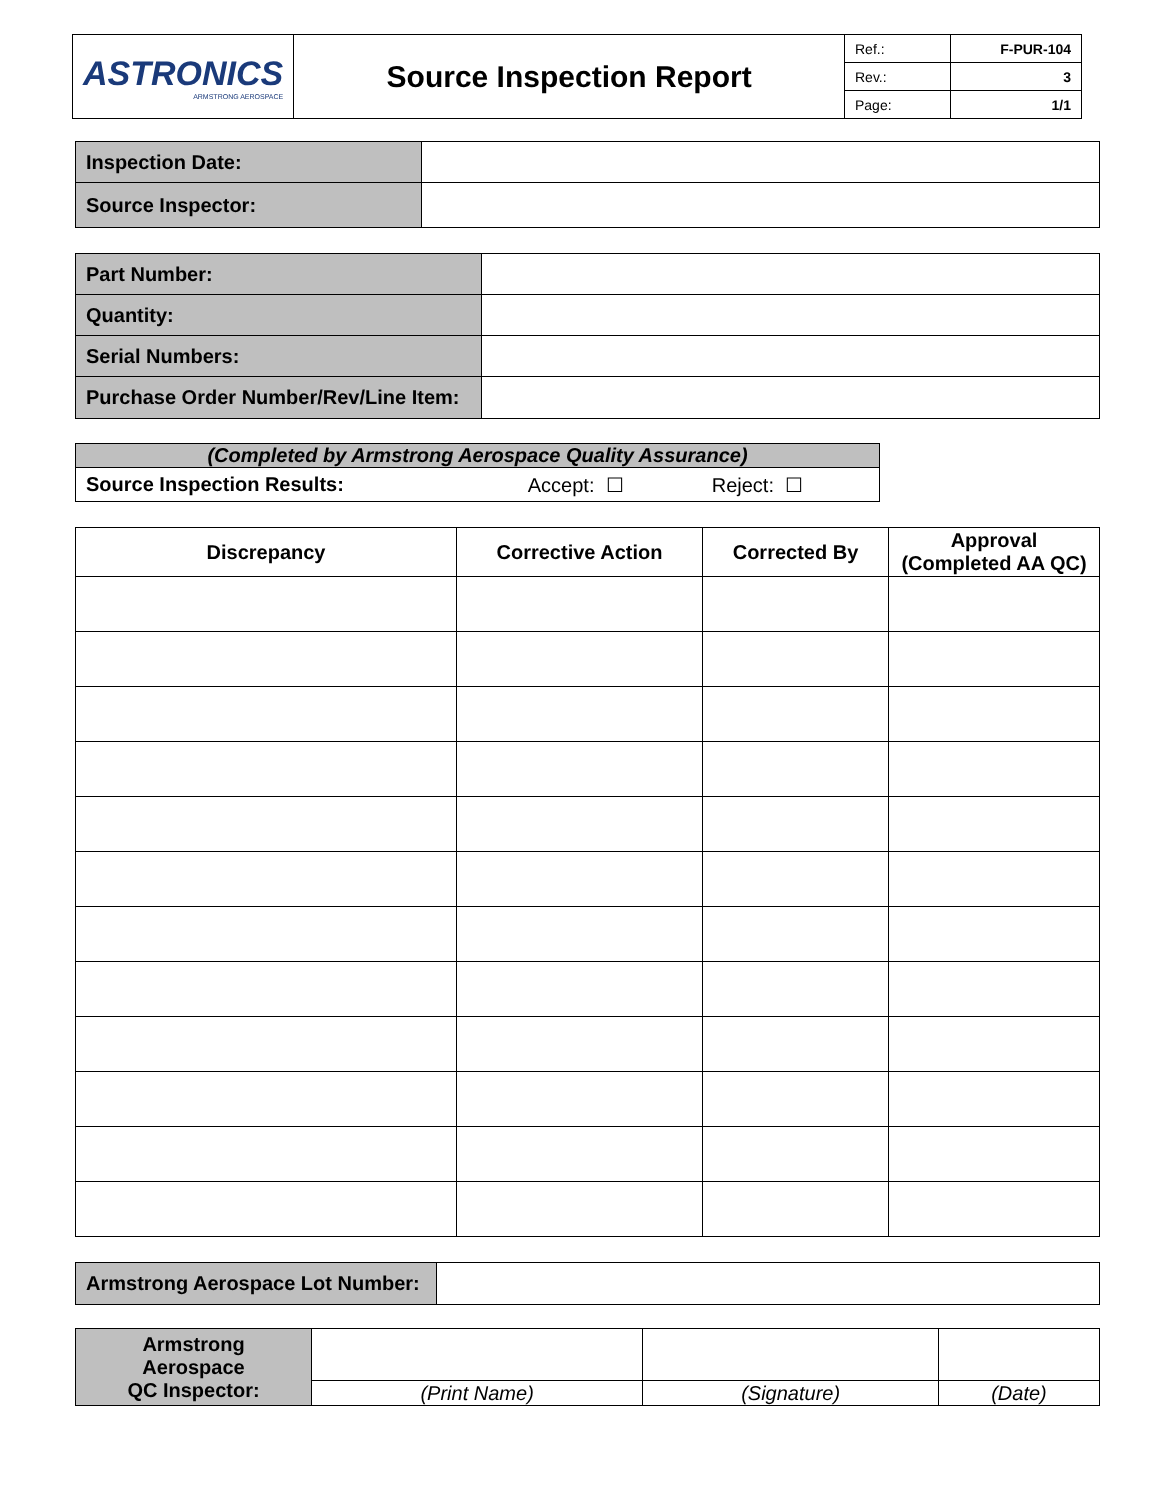| ASTRONICS ARMSTRONG AEROSPACE | Source Inspection Report | Ref.: | F-PUR-104 |
| | | Rev.: | 3 |
| | | Page: | 1/1 |
| Inspection Date: | |
| Source Inspector: | |
| Part Number: | |
| Quantity: | |
| Serial Numbers: | |
| Purchase Order Number/Rev/Line Item: | |
| (Completed by Armstrong Aerospace Quality Assurance) | | |
| Source Inspection Results: | Accept: ☐ | Reject: ☐ |
| Discrepancy | Corrective Action | Corrected By | Approval (Completed AA QC) |
| --- | --- | --- | --- |
| Armstrong Aerospace Lot Number: | |
| Armstrong Aerospace QC Inspector: | | | |
| | (Print Name) | (Signature) | (Date) |